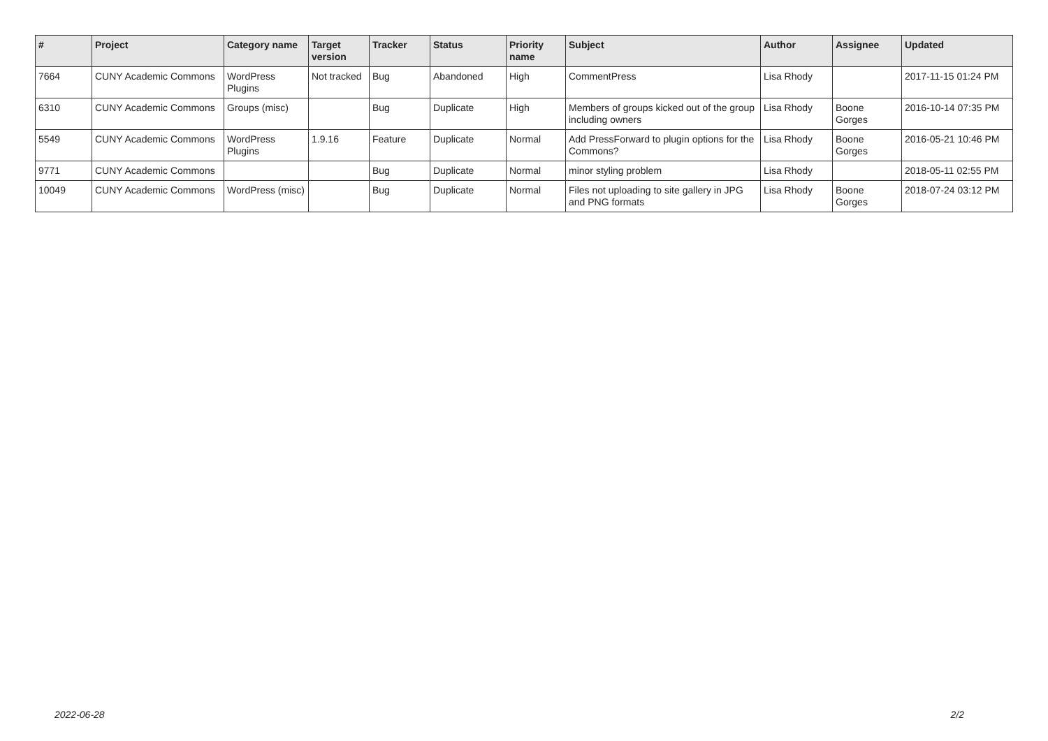| # | Project | Category name | Target version | Tracker | Status | Priority name | Subject | Author | Assignee | Updated |
| --- | --- | --- | --- | --- | --- | --- | --- | --- | --- | --- |
| 7664 | CUNY Academic Commons | WordPress Plugins | Not tracked | Bug | Abandoned | High | CommentPress | Lisa Rhody | | 2017-11-15 01:24 PM |
| 6310 | CUNY Academic Commons | Groups (misc) | | Bug | Duplicate | High | Members of groups kicked out of the group including owners | Lisa Rhody | Boone Gorges | 2016-10-14 07:35 PM |
| 5549 | CUNY Academic Commons | WordPress Plugins | 1.9.16 | Feature | Duplicate | Normal | Add PressForward to plugin options for the Commons? | Lisa Rhody | Boone Gorges | 2016-05-21 10:46 PM |
| 9771 | CUNY Academic Commons | | | Bug | Duplicate | Normal | minor styling problem | Lisa Rhody | | 2018-05-11 02:55 PM |
| 10049 | CUNY Academic Commons | WordPress (misc) | | Bug | Duplicate | Normal | Files not uploading to site gallery in JPG and PNG formats | Lisa Rhody | Boone Gorges | 2018-07-24 03:12 PM |
2022-06-28 2/2